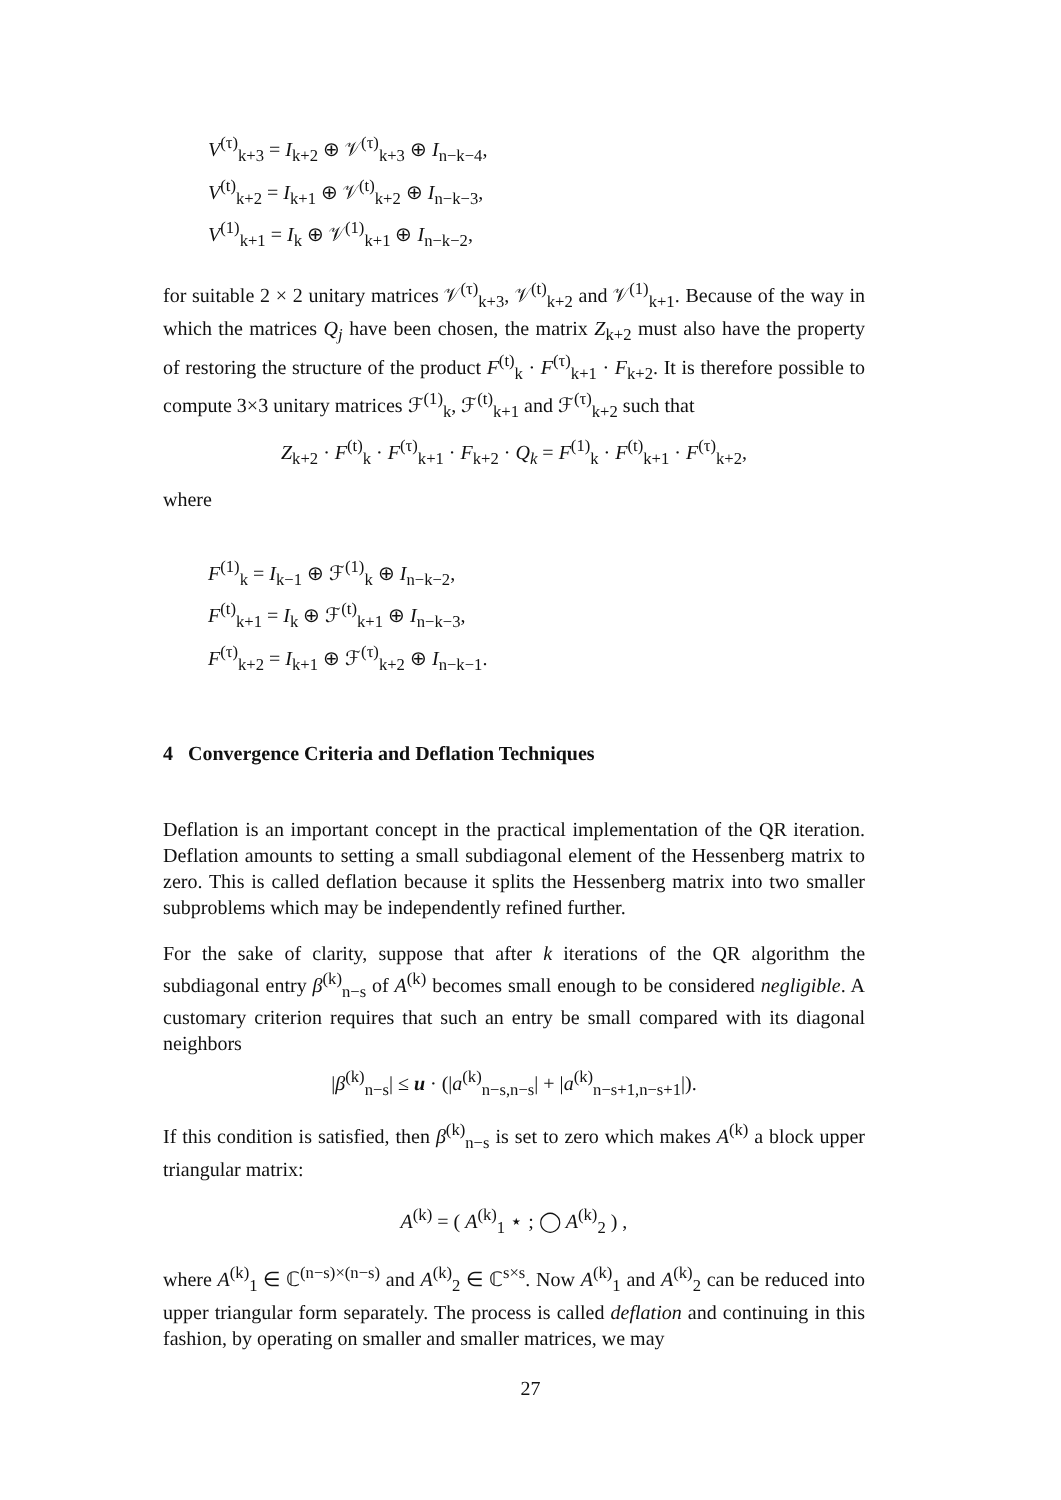V<sup>(τ)</sup><sub>k+3</sub> = I<sub>k+2</sub> ⊕ 𝒱<sup>(τ)</sup><sub>k+3</sub> ⊕ I<sub>n−k−4</sub>,
V<sup>(t)</sup><sub>k+2</sub> = I<sub>k+1</sub> ⊕ 𝒱<sup>(t)</sup><sub>k+2</sub> ⊕ I<sub>n−k−3</sub>,
V<sup>(1)</sup><sub>k+1</sub> = I<sub>k</sub> ⊕ 𝒱<sup>(1)</sup><sub>k+1</sub> ⊕ I<sub>n−k−2</sub>,
for suitable 2 × 2 unitary matrices 𝒱<sup>(τ)</sup><sub>k+3</sub>, 𝒱<sup>(t)</sup><sub>k+2</sub> and 𝒱<sup>(1)</sup><sub>k+1</sub>. Because of the way in which the matrices Q<sub>j</sub> have been chosen, the matrix Z<sub>k+2</sub> must also have the property of restoring the structure of the product F<sup>(t)</sup><sub>k</sub> · F<sup>(τ)</sup><sub>k+1</sub> · F<sub>k+2</sub>. It is therefore possible to compute 3×3 unitary matrices ℱ<sup>(1)</sup><sub>k</sub>, ℱ<sup>(t)</sup><sub>k+1</sub> and ℱ<sup>(τ)</sup><sub>k+2</sub> such that
Z<sub>k+2</sub> · F<sup>(t)</sup><sub>k</sub> · F<sup>(τ)</sup><sub>k+1</sub> · F<sub>k+2</sub> · Q<sub>k</sub> = F<sup>(1)</sup><sub>k</sub> · F<sup>(t)</sup><sub>k+1</sub> · F<sup>(τ)</sup><sub>k+2</sub>,
where
F<sup>(1)</sup><sub>k</sub> = I<sub>k−1</sub> ⊕ ℱ<sup>(1)</sup><sub>k</sub> ⊕ I<sub>n−k−2</sub>,
F<sup>(t)</sup><sub>k+1</sub> = I<sub>k</sub> ⊕ ℱ<sup>(t)</sup><sub>k+1</sub> ⊕ I<sub>n−k−3</sub>,
F<sup>(τ)</sup><sub>k+2</sub> = I<sub>k+1</sub> ⊕ ℱ<sup>(τ)</sup><sub>k+2</sub> ⊕ I<sub>n−k−1</sub>.
4 Convergence Criteria and Deflation Techniques
Deflation is an important concept in the practical implementation of the QR iteration. Deflation amounts to setting a small subdiagonal element of the Hessenberg matrix to zero. This is called deflation because it splits the Hessenberg matrix into two smaller subproblems which may be independently refined further.
For the sake of clarity, suppose that after k iterations of the QR algorithm the subdiagonal entry β<sup>(k)</sup><sub>n−s</sub> of A<sup>(k)</sup> becomes small enough to be considered negligible. A customary criterion requires that such an entry be small compared with its diagonal neighbors
|β<sup>(k)</sup><sub>n−s</sub>| ≤ u · (|a<sup>(k)</sup><sub>n−s,n−s</sub>| + |a<sup>(k)</sup><sub>n−s+1,n−s+1</sub>|).
If this condition is satisfied, then β<sup>(k)</sup><sub>n−s</sub> is set to zero which makes A<sup>(k)</sup> a block upper triangular matrix:
A<sup>(k)</sup> = ( A<sup>(k)</sup><sub>1</sub> ⋆ ; ◯ A<sup>(k)</sup><sub>2</sub> ) ,
where A<sup>(k)</sup><sub>1</sub> ∈ ℂ<sup>(n−s)×(n−s)</sup> and A<sup>(k)</sup><sub>2</sub> ∈ ℂ<sup>s×s</sup>. Now A<sup>(k)</sup><sub>1</sub> and A<sup>(k)</sup><sub>2</sub> can be reduced into upper triangular form separately. The process is called deflation and continuing in this fashion, by operating on smaller and smaller matrices, we may
27